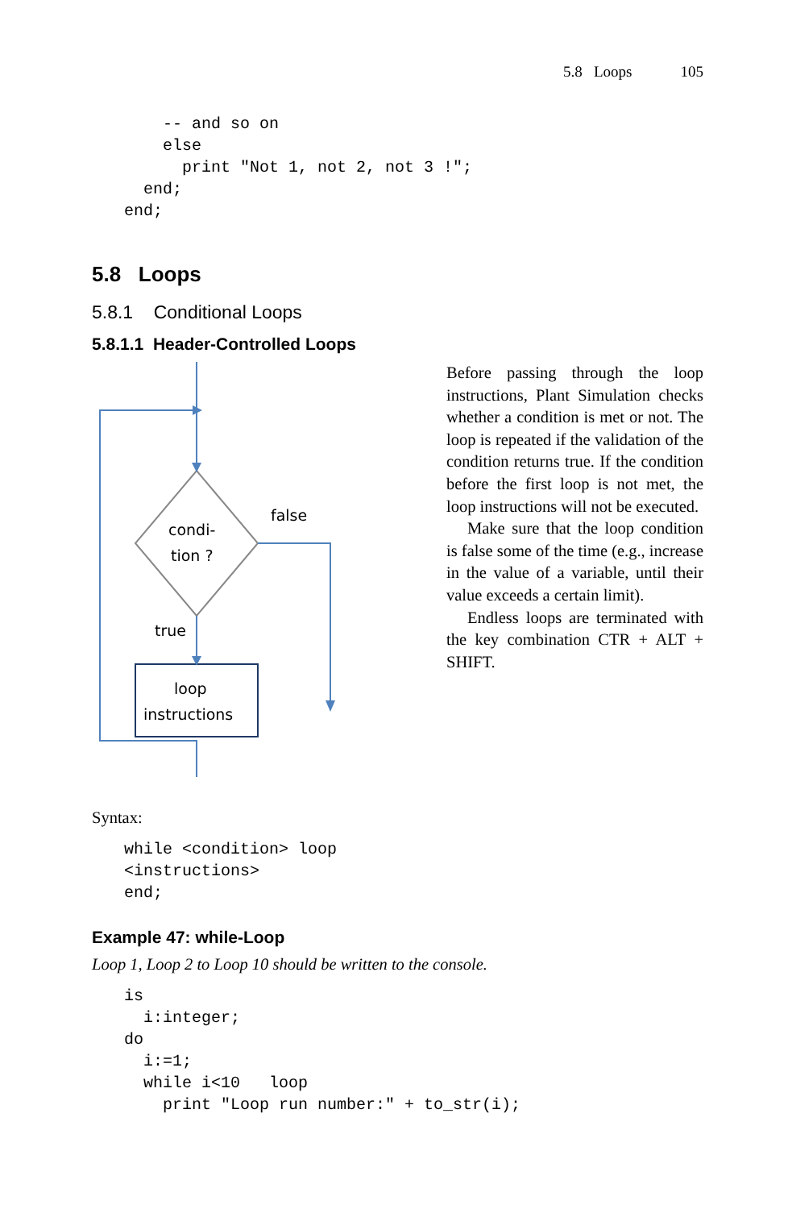5.8 Loops 105
    -- and so on
    else
      print "Not 1, not 2, not 3 !";
  end;
end;
5.8 Loops
5.8.1 Conditional Loops
5.8.1.1 Header-Controlled Loops
condi-
tion ?
false
true
loop
instructions
Before passing through the loop instructions, Plant Simulation checks whether a condition is met or not. The loop is repeated if the validation of the condition returns true. If the condition before the first loop is not met, the loop instructions will not be executed.
Make sure that the loop condition is false some of the time (e.g., increase in the value of a variable, until their value exceeds a certain limit).
Endless loops are terminated with the key combination CTR + ALT + SHIFT.
Syntax:
while <condition> loop
<instructions>
end;
Example 47: while-Loop
Loop 1, Loop 2 to Loop 10 should be written to the console.
is
  i:integer;
do
  i:=1;
  while i<10   loop
    print "Loop run number:" + to_str(i);